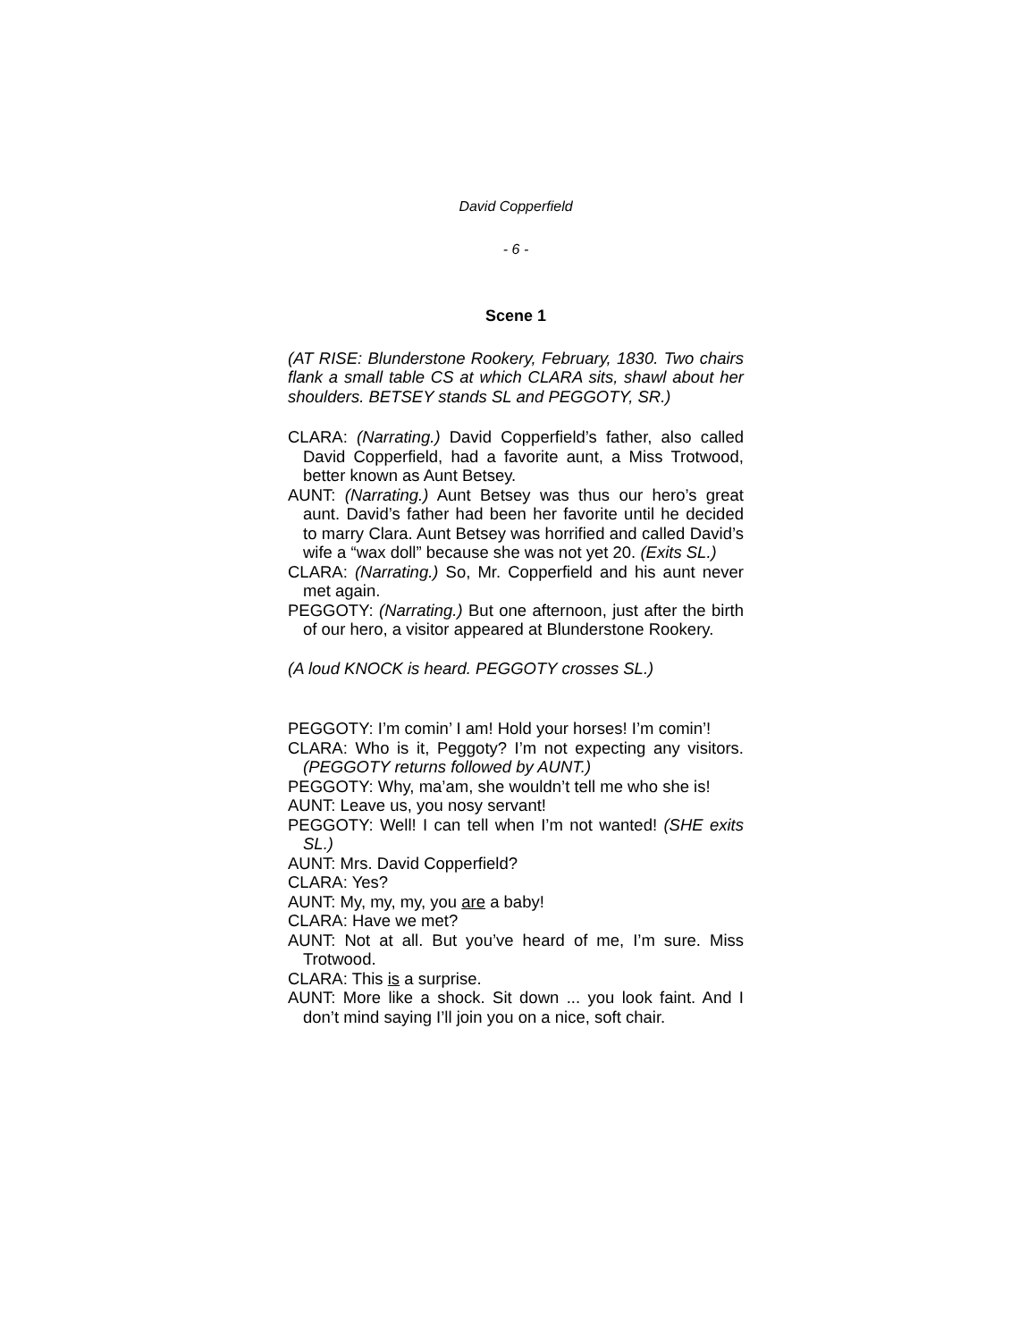David Copperfield
- 6 -
Scene 1
(AT RISE: Blunderstone Rookery, February, 1830. Two chairs flank a small table CS at which CLARA sits, shawl about her shoulders. BETSEY stands SL and PEGGOTY, SR.)
CLARA: (Narrating.) David Copperfield’s father, also called David Copperfield, had a favorite aunt, a Miss Trotwood, better known as Aunt Betsey.
AUNT: (Narrating.) Aunt Betsey was thus our hero’s great aunt. David’s father had been her favorite until he decided to marry Clara. Aunt Betsey was horrified and called David’s wife a “wax doll” because she was not yet 20. (Exits SL.)
CLARA: (Narrating.) So, Mr. Copperfield and his aunt never met again.
PEGGOTY: (Narrating.) But one afternoon, just after the birth of our hero, a visitor appeared at Blunderstone Rookery.
(A loud KNOCK is heard. PEGGOTY crosses SL.)
PEGGOTY: I’m comin’ I am! Hold your horses! I’m comin’!
CLARA: Who is it, Peggoty? I’m not expecting any visitors. (PEGGOTY returns followed by AUNT.)
PEGGOTY: Why, ma’am, she wouldn’t tell me who she is!
AUNT: Leave us, you nosy servant!
PEGGOTY: Well! I can tell when I’m not wanted! (SHE exits SL.)
AUNT: Mrs. David Copperfield?
CLARA: Yes?
AUNT: My, my, my, you are a baby!
CLARA: Have we met?
AUNT: Not at all. But you’ve heard of me, I’m sure. Miss Trotwood.
CLARA: This is a surprise.
AUNT: More like a shock. Sit down ... you look faint. And I don’t mind saying I’ll join you on a nice, soft chair.